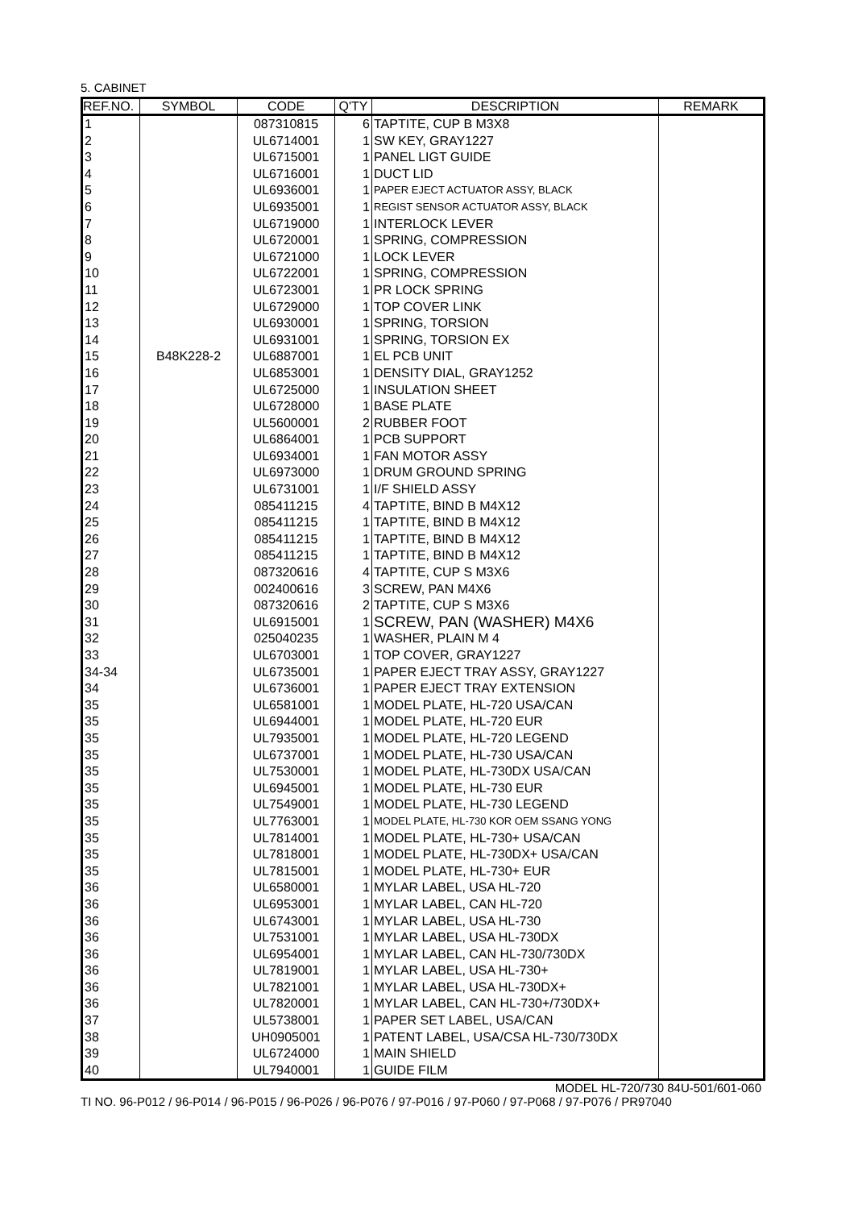5. CABINET
| REF.NO. | SYMBOL | CODE | Q'TY | DESCRIPTION | REMARK |
| --- | --- | --- | --- | --- | --- |
| 1 | | 087310815 | 6 | TAPTITE, CUP B M3X8 | |
| 2 | | UL6714001 | 1 | SW KEY, GRAY1227 | |
| 3 | | UL6715001 | 1 | PANEL LIGT GUIDE | |
| 4 | | UL6716001 | 1 | DUCT LID | |
| 5 | | UL6936001 | 1 | PAPER EJECT ACTUATOR ASSY, BLACK | |
| 6 | | UL6935001 | 1 | REGIST SENSOR ACTUATOR ASSY, BLACK | |
| 7 | | UL6719000 | 1 | INTERLOCK LEVER | |
| 8 | | UL6720001 | 1 | SPRING, COMPRESSION | |
| 9 | | UL6721000 | 1 | LOCK LEVER | |
| 10 | | UL6722001 | 1 | SPRING, COMPRESSION | |
| 11 | | UL6723001 | 1 | PR LOCK SPRING | |
| 12 | | UL6729000 | 1 | TOP COVER LINK | |
| 13 | | UL6930001 | 1 | SPRING, TORSION | |
| 14 | | UL6931001 | 1 | SPRING, TORSION EX | |
| 15 | B48K228-2 | UL6887001 | 1 | EL PCB UNIT | |
| 16 | | UL6853001 | 1 | DENSITY DIAL, GRAY1252 | |
| 17 | | UL6725000 | 1 | INSULATION SHEET | |
| 18 | | UL6728000 | 1 | BASE PLATE | |
| 19 | | UL5600001 | 2 | RUBBER FOOT | |
| 20 | | UL6864001 | 1 | PCB SUPPORT | |
| 21 | | UL6934001 | 1 | FAN MOTOR ASSY | |
| 22 | | UL6973000 | 1 | DRUM GROUND SPRING | |
| 23 | | UL6731001 | 1 | I/F SHIELD ASSY | |
| 24 | | 085411215 | 4 | TAPTITE, BIND B M4X12 | |
| 25 | | 085411215 | 1 | TAPTITE, BIND B M4X12 | |
| 26 | | 085411215 | 1 | TAPTITE, BIND B M4X12 | |
| 27 | | 085411215 | 1 | TAPTITE, BIND B M4X12 | |
| 28 | | 087320616 | 4 | TAPTITE, CUP S M3X6 | |
| 29 | | 002400616 | 3 | SCREW, PAN M4X6 | |
| 30 | | 087320616 | 2 | TAPTITE, CUP S M3X6 | |
| 31 | | UL6915001 | 1 | SCREW, PAN (WASHER) M4X6 | |
| 32 | | 025040235 | 1 | WASHER, PLAIN M 4 | |
| 33 | | UL6703001 | 1 | TOP COVER, GRAY1227 | |
| 34-34 | | UL6735001 | 1 | PAPER EJECT TRAY ASSY, GRAY1227 | |
| 34 | | UL6736001 | 1 | PAPER EJECT TRAY EXTENSION | |
| 35 | | UL6581001 | 1 | MODEL PLATE, HL-720 USA/CAN | |
| 35 | | UL6944001 | 1 | MODEL PLATE, HL-720 EUR | |
| 35 | | UL7935001 | 1 | MODEL PLATE, HL-720 LEGEND | |
| 35 | | UL6737001 | 1 | MODEL PLATE, HL-730 USA/CAN | |
| 35 | | UL7530001 | 1 | MODEL PLATE, HL-730DX USA/CAN | |
| 35 | | UL6945001 | 1 | MODEL PLATE, HL-730 EUR | |
| 35 | | UL7549001 | 1 | MODEL PLATE, HL-730 LEGEND | |
| 35 | | UL7763001 | 1 | MODEL PLATE, HL-730 KOR OEM SSANG YONG | |
| 35 | | UL7814001 | 1 | MODEL PLATE, HL-730+ USA/CAN | |
| 35 | | UL7818001 | 1 | MODEL PLATE, HL-730DX+ USA/CAN | |
| 35 | | UL7815001 | 1 | MODEL PLATE, HL-730+ EUR | |
| 36 | | UL6580001 | 1 | MYLAR LABEL, USA HL-720 | |
| 36 | | UL6953001 | 1 | MYLAR LABEL, CAN HL-720 | |
| 36 | | UL6743001 | 1 | MYLAR LABEL, USA HL-730 | |
| 36 | | UL7531001 | 1 | MYLAR LABEL, USA HL-730DX | |
| 36 | | UL6954001 | 1 | MYLAR LABEL, CAN HL-730/730DX | |
| 36 | | UL7819001 | 1 | MYLAR LABEL, USA HL-730+ | |
| 36 | | UL7821001 | 1 | MYLAR LABEL, USA HL-730DX+ | |
| 36 | | UL7820001 | 1 | MYLAR LABEL, CAN HL-730+/730DX+ | |
| 37 | | UL5738001 | 1 | PAPER SET LABEL, USA/CAN | |
| 38 | | UH0905001 | 1 | PATENT LABEL, USA/CSA HL-730/730DX | |
| 39 | | UL6724000 | 1 | MAIN SHIELD | |
| 40 | | UL7940001 | 1 | GUIDE FILM | |
MODEL HL-720/730 84U-501/601-060
TI NO. 96-P012 / 96-P014 / 96-P015 / 96-P026 / 96-P076 / 97-P016 / 97-P060 / 97-P068 / 97-P076 / PR97040